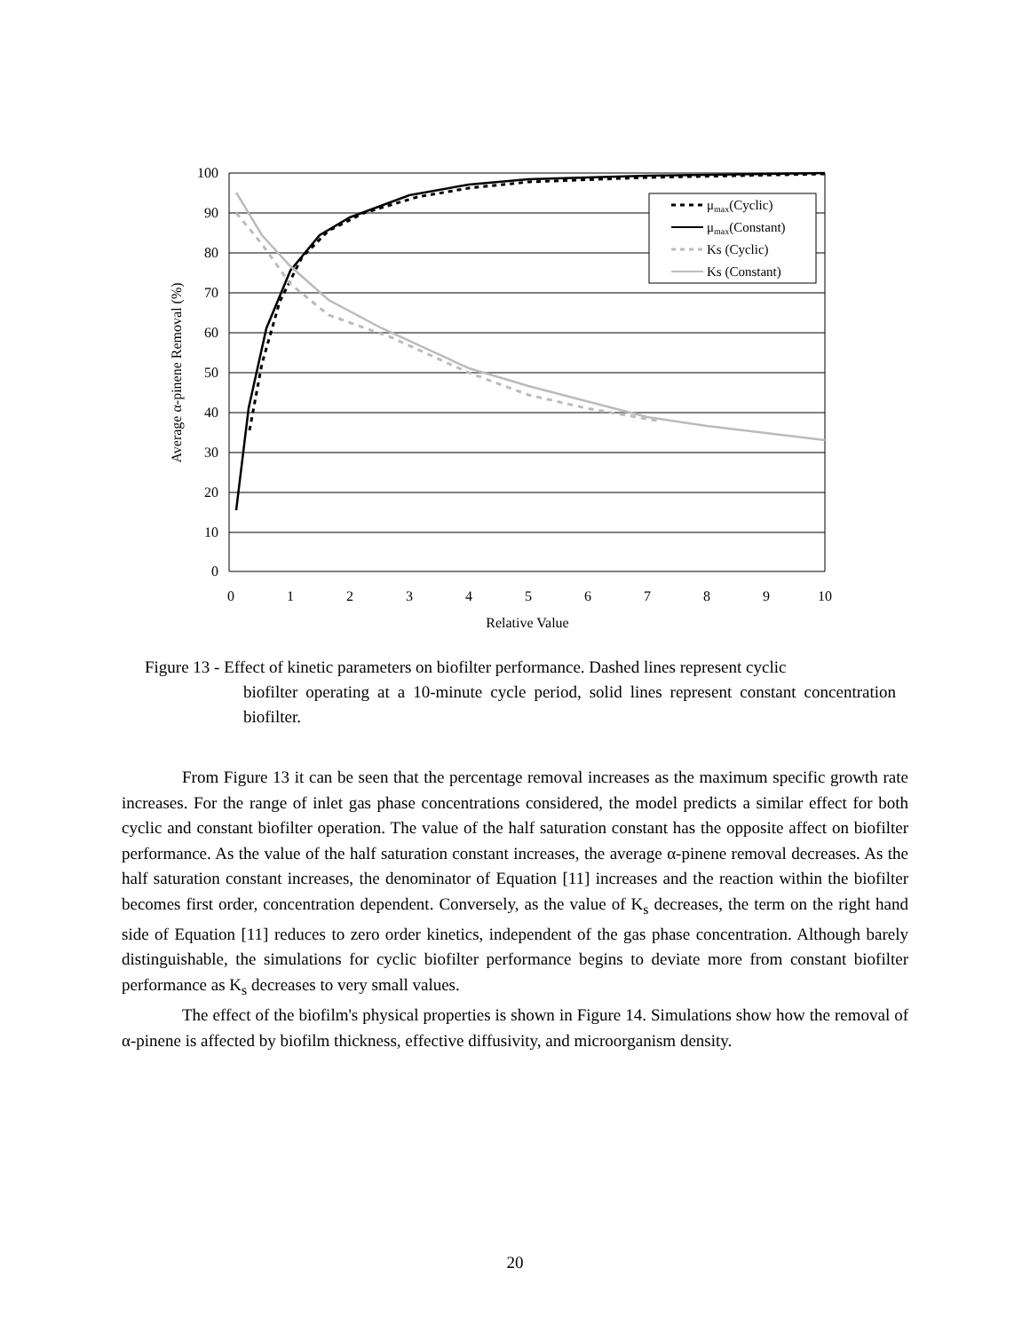100
90
80
70
60
50
40
30
20
10
0
0
1
2
3
4
5
6
7
8
9
10
Relative Value
Average α-pinene Removal (%)
μmax(Cyclic)
μmax(Constant)
Ks (Cyclic)
Ks (Constant)
Figure 13 - Effect of kinetic parameters on biofilter performance. Dashed lines represent cyclic
biofilter operating at a 10-minute cycle period, solid lines represent constant concentration biofilter.
From Figure 13 it can be seen that the percentage removal increases as the maximum specific growth rate increases. For the range of inlet gas phase concentrations considered, the model predicts a similar effect for both cyclic and constant biofilter operation. The value of the half saturation constant has the opposite affect on biofilter performance. As the value of the half saturation constant increases, the average α-pinene removal decreases. As the half saturation constant increases, the denominator of Equation [11] increases and the reaction within the biofilter becomes first order, concentration dependent. Conversely, as the value of K<sub>s</sub> decreases, the term on the right hand side of Equation [11] reduces to zero order kinetics, independent of the gas phase concentration. Although barely distinguishable, the simulations for cyclic biofilter performance begins to deviate more from constant biofilter performance as K<sub>s</sub> decreases to very small values.
The effect of the biofilm's physical properties is shown in Figure 14. Simulations show how the removal of α-pinene is affected by biofilm thickness, effective diffusivity, and microorganism density.
20